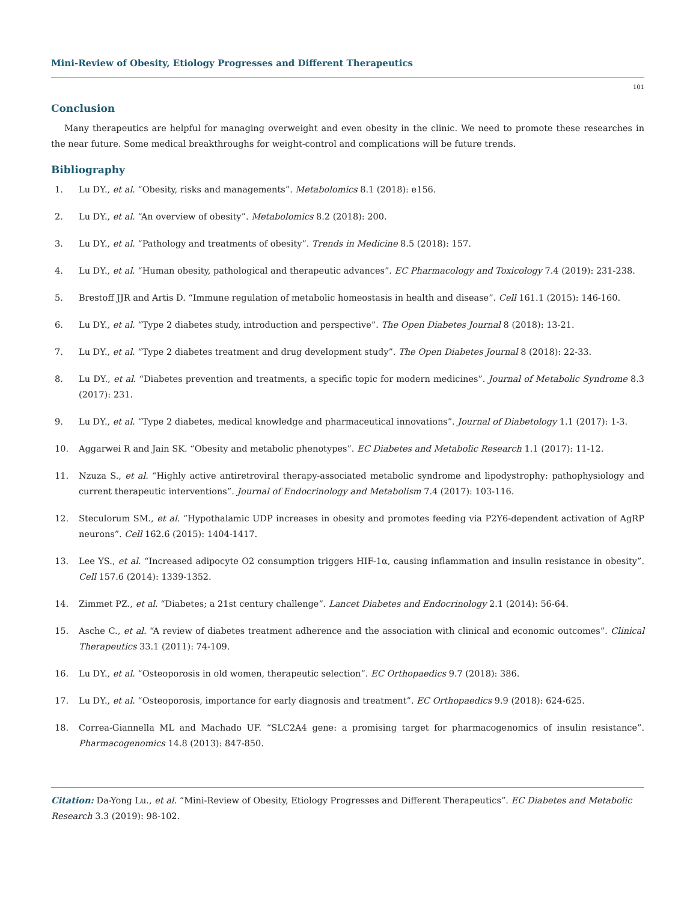Mini-Review of Obesity, Etiology Progresses and Different Therapeutics
101
Conclusion
Many therapeutics are helpful for managing overweight and even obesity in the clinic. We need to promote these researches in the near future. Some medical breakthroughs for weight-control and complications will be future trends.
Bibliography
1. Lu DY., et al. “Obesity, risks and managements”. Metabolomics 8.1 (2018): e156.
2. Lu DY., et al. “An overview of obesity”. Metabolomics 8.2 (2018): 200.
3. Lu DY., et al. “Pathology and treatments of obesity”. Trends in Medicine 8.5 (2018): 157.
4. Lu DY., et al. “Human obesity, pathological and therapeutic advances”. EC Pharmacology and Toxicology 7.4 (2019): 231-238.
5. Brestoff JJR and Artis D. “Immune regulation of metabolic homeostasis in health and disease”. Cell 161.1 (2015): 146-160.
6. Lu DY., et al. “Type 2 diabetes study, introduction and perspective”. The Open Diabetes Journal 8 (2018): 13-21.
7. Lu DY., et al. “Type 2 diabetes treatment and drug development study”. The Open Diabetes Journal 8 (2018): 22-33.
8. Lu DY., et al. “Diabetes prevention and treatments, a specific topic for modern medicines”. Journal of Metabolic Syndrome 8.3 (2017): 231.
9. Lu DY., et al. “Type 2 diabetes, medical knowledge and pharmaceutical innovations”. Journal of Diabetology 1.1 (2017): 1-3.
10. Aggarwei R and Jain SK. “Obesity and metabolic phenotypes”. EC Diabetes and Metabolic Research 1.1 (2017): 11-12.
11. Nzuza S., et al. “Highly active antiretroviral therapy-associated metabolic syndrome and lipodystrophy: pathophysiology and current therapeutic interventions”. Journal of Endocrinology and Metabolism 7.4 (2017): 103-116.
12. Steculorum SM., et al. “Hypothalamic UDP increases in obesity and promotes feeding via P2Y6-dependent activation of AgRP neurons”. Cell 162.6 (2015): 1404-1417.
13. Lee YS., et al. “Increased adipocyte O2 consumption triggers HIF-1α, causing inflammation and insulin resistance in obesity”. Cell 157.6 (2014): 1339-1352.
14. Zimmet PZ., et al. “Diabetes; a 21st century challenge”. Lancet Diabetes and Endocrinology 2.1 (2014): 56-64.
15. Asche C., et al. “A review of diabetes treatment adherence and the association with clinical and economic outcomes”. Clinical Therapeutics 33.1 (2011): 74-109.
16. Lu DY., et al. “Osteoporosis in old women, therapeutic selection”. EC Orthopaedics 9.7 (2018): 386.
17. Lu DY., et al. “Osteoporosis, importance for early diagnosis and treatment”. EC Orthopaedics 9.9 (2018): 624-625.
18. Correa-Giannella ML and Machado UF. “SLC2A4 gene: a promising target for pharmacogenomics of insulin resistance”. Pharmacogenomics 14.8 (2013): 847-850.
Citation: Da-Yong Lu., et al. “Mini-Review of Obesity, Etiology Progresses and Different Therapeutics”. EC Diabetes and Metabolic Research 3.3 (2019): 98-102.